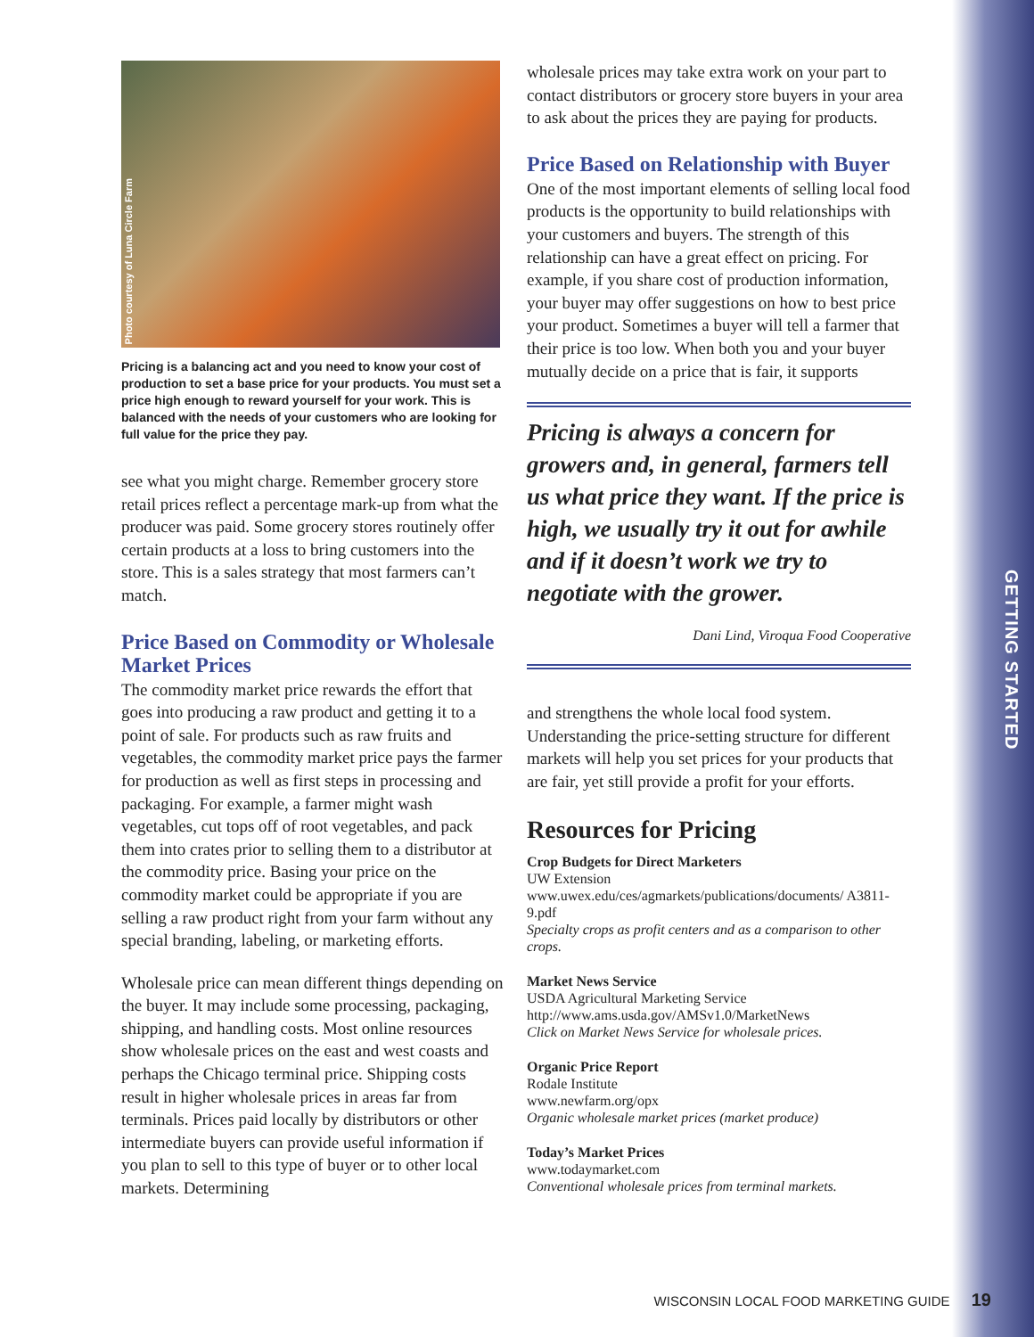GETTING STARTED
Photo courtesy of Luna Circle Farm
Pricing is a balancing act and you need to know your cost of production to set a base price for your products. You must set a price high enough to reward yourself for your work. This is balanced with the needs of your customers who are looking for full value for the price they pay.
see what you might charge. Remember grocery store retail prices reflect a percentage mark-up from what the producer was paid. Some grocery stores routinely offer certain products at a loss to bring customers into the store. This is a sales strategy that most farmers can’t match.
Price Based on Commodity or Wholesale Market Prices
The commodity market price rewards the effort that goes into producing a raw product and getting it to a point of sale. For products such as raw fruits and vegetables, the commodity market price pays the farmer for production as well as first steps in processing and packaging. For example, a farmer might wash vegetables, cut tops off of root vegetables, and pack them into crates prior to selling them to a distributor at the commodity price. Basing your price on the commodity market could be appropriate if you are selling a raw product right from your farm without any special branding, labeling, or marketing efforts.
Wholesale price can mean different things depending on the buyer. It may include some processing, packaging, shipping, and handling costs. Most online resources show wholesale prices on the east and west coasts and perhaps the Chicago terminal price. Shipping costs result in higher wholesale prices in areas far from terminals. Prices paid locally by distributors or other intermediate buyers can provide useful information if you plan to sell to this type of buyer or to other local markets. Determining
wholesale prices may take extra work on your part to contact distributors or grocery store buyers in your area to ask about the prices they are paying for products.
Price Based on Relationship with Buyer
One of the most important elements of selling local food products is the opportunity to build relationships with your customers and buyers. The strength of this relationship can have a great effect on pricing. For example, if you share cost of production information, your buyer may offer suggestions on how to best price your product. Sometimes a buyer will tell a farmer that their price is too low. When both you and your buyer mutually decide on a price that is fair, it supports
Pricing is always a concern for growers and, in general, farmers tell us what price they want. If the price is high, we usually try it out for awhile and if it doesn’t work we try to negotiate with the grower.
Dani Lind, Viroqua Food Cooperative
and strengthens the whole local food system. Understanding the price-setting structure for different markets will help you set prices for your products that are fair, yet still provide a profit for your efforts.
Resources for Pricing
Crop Budgets for Direct Marketers
UW Extension
www.uwex.edu/ces/agmarkets/publications/documents/ A3811-9.pdf
Specialty crops as profit centers and as a comparison to other crops.
Market News Service
USDA Agricultural Marketing Service
http://www.ams.usda.gov/AMSv1.0/MarketNews
Click on Market News Service for wholesale prices.
Organic Price Report
Rodale Institute
www.newfarm.org/opx
Organic wholesale market prices (market produce)
Today’s Market Prices
www.todaymarket.com
Conventional wholesale prices from terminal markets.
WISCONSIN LOCAL FOOD MARKETING GUIDE 19